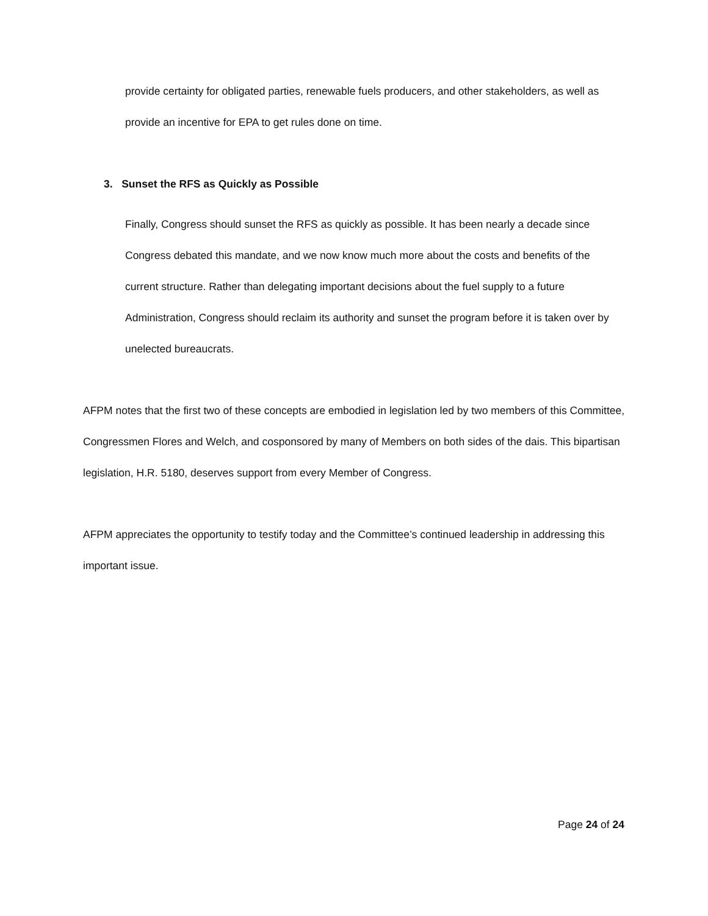provide certainty for obligated parties, renewable fuels producers, and other stakeholders, as well as provide an incentive for EPA to get rules done on time.
3. Sunset the RFS as Quickly as Possible
Finally, Congress should sunset the RFS as quickly as possible. It has been nearly a decade since Congress debated this mandate, and we now know much more about the costs and benefits of the current structure. Rather than delegating important decisions about the fuel supply to a future Administration, Congress should reclaim its authority and sunset the program before it is taken over by unelected bureaucrats.
AFPM notes that the first two of these concepts are embodied in legislation led by two members of this Committee, Congressmen Flores and Welch, and cosponsored by many of Members on both sides of the dais. This bipartisan legislation, H.R. 5180, deserves support from every Member of Congress.
AFPM appreciates the opportunity to testify today and the Committee’s continued leadership in addressing this important issue.
Page 24 of 24